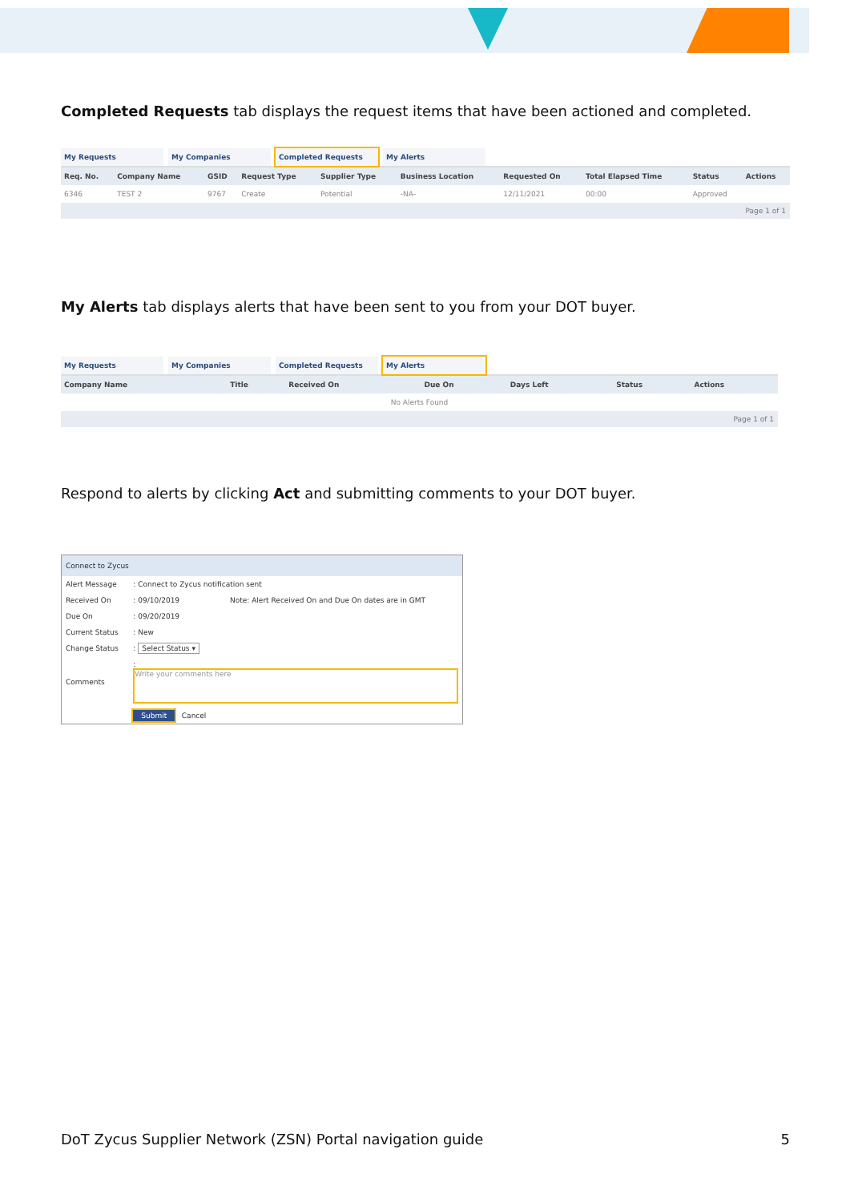Completed Requests tab displays the request items that have been actioned and completed.
My Requests My Companies Completed Requests My Alerts
| Req. No. | Company Name | GSID | Request Type | Supplier Type | Business Location | Requested On | Total Elapsed Time | Status | Actions |
| --- | --- | --- | --- | --- | --- | --- | --- | --- | --- |
| 6346 | TEST 2 | 9767 | Create | Potential | -NA- | 12/11/2021 | 00:00 | Approved | |
Page 1 of 1
My Alerts tab displays alerts that have been sent to you from your DOT buyer.
My Requests My Companies Completed Requests My Alerts
| Company Name | Title | Received On | Due On | Days Left | Status | Actions |
| --- | --- | --- | --- | --- | --- | --- |
| No Alerts Found | | | | | | |
Page 1 of 1
Respond to alerts by clicking Act and submitting comments to your DOT buyer.
Connect to Zycus
| Alert Message | : Connect to Zycus notification sent |
| Received On | : 09/10/2019 Note: Alert Received On and Due On dates are in GMT |
| Due On | : 09/20/2019 |
| Current Status | : New |
| Change Status | : Select Status ▾ |
| Comments | : Write your comments here |
| | Submit Cancel |
DoT Zycus Supplier Network (ZSN) Portal navigation guide
5